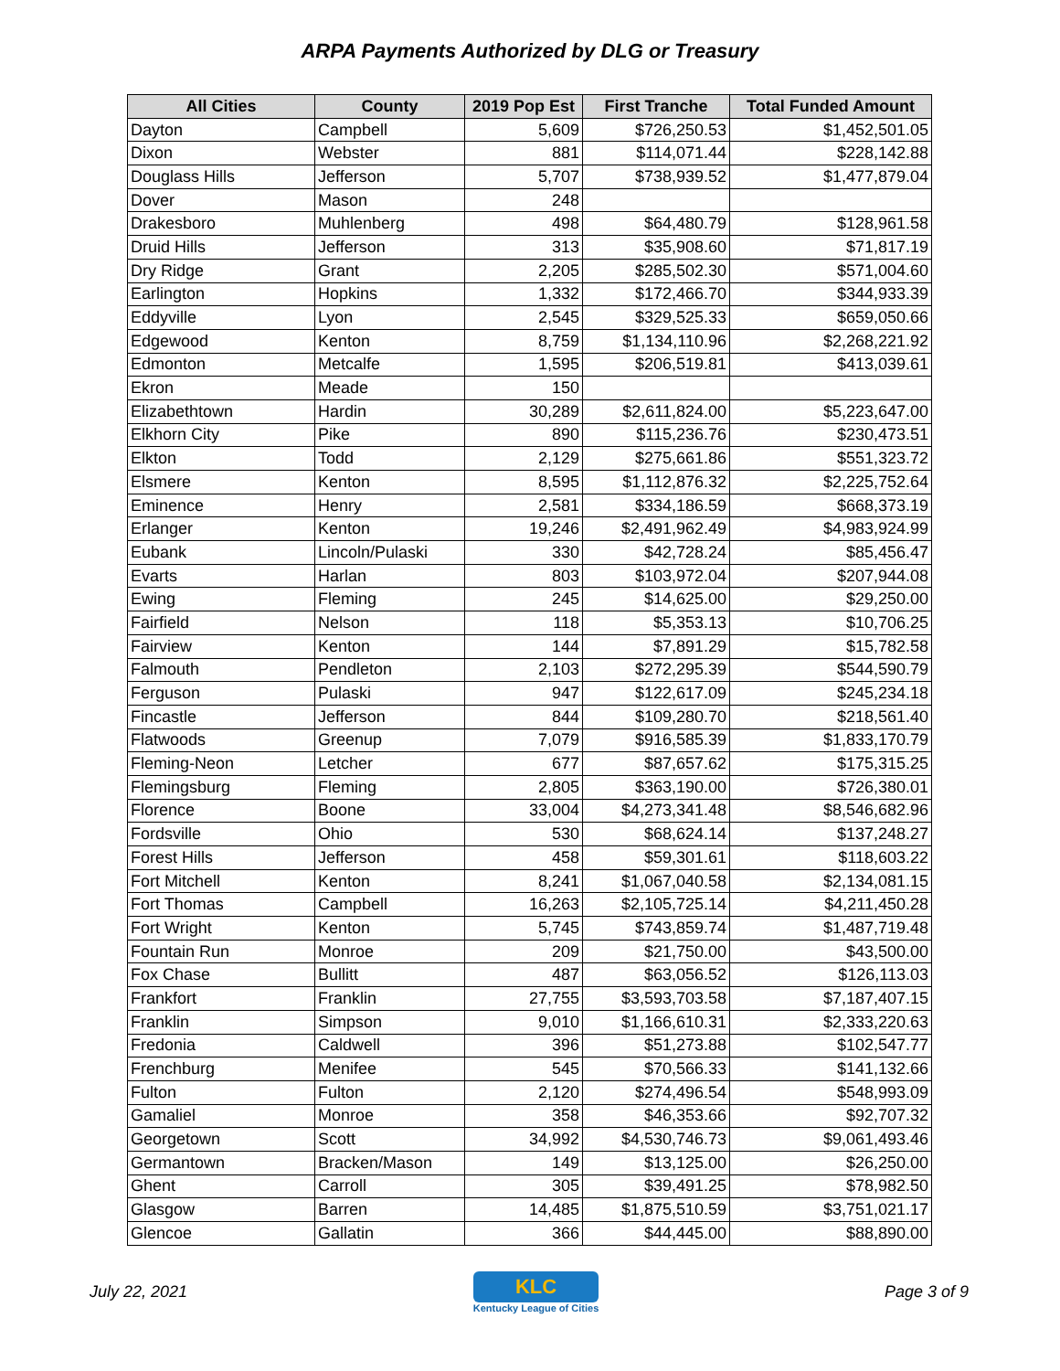ARPA Payments Authorized by DLG or Treasury
| All Cities | County | 2019 Pop Est | First Tranche | Total Funded Amount |
| --- | --- | --- | --- | --- |
| Dayton | Campbell | 5,609 | $726,250.53 | $1,452,501.05 |
| Dixon | Webster | 881 | $114,071.44 | $228,142.88 |
| Douglass Hills | Jefferson | 5,707 | $738,939.52 | $1,477,879.04 |
| Dover | Mason | 248 | | |
| Drakesboro | Muhlenberg | 498 | $64,480.79 | $128,961.58 |
| Druid Hills | Jefferson | 313 | $35,908.60 | $71,817.19 |
| Dry Ridge | Grant | 2,205 | $285,502.30 | $571,004.60 |
| Earlington | Hopkins | 1,332 | $172,466.70 | $344,933.39 |
| Eddyville | Lyon | 2,545 | $329,525.33 | $659,050.66 |
| Edgewood | Kenton | 8,759 | $1,134,110.96 | $2,268,221.92 |
| Edmonton | Metcalfe | 1,595 | $206,519.81 | $413,039.61 |
| Ekron | Meade | 150 | | |
| Elizabethtown | Hardin | 30,289 | $2,611,824.00 | $5,223,647.00 |
| Elkhorn City | Pike | 890 | $115,236.76 | $230,473.51 |
| Elkton | Todd | 2,129 | $275,661.86 | $551,323.72 |
| Elsmere | Kenton | 8,595 | $1,112,876.32 | $2,225,752.64 |
| Eminence | Henry | 2,581 | $334,186.59 | $668,373.19 |
| Erlanger | Kenton | 19,246 | $2,491,962.49 | $4,983,924.99 |
| Eubank | Lincoln/Pulaski | 330 | $42,728.24 | $85,456.47 |
| Evarts | Harlan | 803 | $103,972.04 | $207,944.08 |
| Ewing | Fleming | 245 | $14,625.00 | $29,250.00 |
| Fairfield | Nelson | 118 | $5,353.13 | $10,706.25 |
| Fairview | Kenton | 144 | $7,891.29 | $15,782.58 |
| Falmouth | Pendleton | 2,103 | $272,295.39 | $544,590.79 |
| Ferguson | Pulaski | 947 | $122,617.09 | $245,234.18 |
| Fincastle | Jefferson | 844 | $109,280.70 | $218,561.40 |
| Flatwoods | Greenup | 7,079 | $916,585.39 | $1,833,170.79 |
| Fleming-Neon | Letcher | 677 | $87,657.62 | $175,315.25 |
| Flemingsburg | Fleming | 2,805 | $363,190.00 | $726,380.01 |
| Florence | Boone | 33,004 | $4,273,341.48 | $8,546,682.96 |
| Fordsville | Ohio | 530 | $68,624.14 | $137,248.27 |
| Forest Hills | Jefferson | 458 | $59,301.61 | $118,603.22 |
| Fort Mitchell | Kenton | 8,241 | $1,067,040.58 | $2,134,081.15 |
| Fort Thomas | Campbell | 16,263 | $2,105,725.14 | $4,211,450.28 |
| Fort Wright | Kenton | 5,745 | $743,859.74 | $1,487,719.48 |
| Fountain Run | Monroe | 209 | $21,750.00 | $43,500.00 |
| Fox Chase | Bullitt | 487 | $63,056.52 | $126,113.03 |
| Frankfort | Franklin | 27,755 | $3,593,703.58 | $7,187,407.15 |
| Franklin | Simpson | 9,010 | $1,166,610.31 | $2,333,220.63 |
| Fredonia | Caldwell | 396 | $51,273.88 | $102,547.77 |
| Frenchburg | Menifee | 545 | $70,566.33 | $141,132.66 |
| Fulton | Fulton | 2,120 | $274,496.54 | $548,993.09 |
| Gamaliel | Monroe | 358 | $46,353.66 | $92,707.32 |
| Georgetown | Scott | 34,992 | $4,530,746.73 | $9,061,493.46 |
| Germantown | Bracken/Mason | 149 | $13,125.00 | $26,250.00 |
| Ghent | Carroll | 305 | $39,491.25 | $78,982.50 |
| Glasgow | Barren | 14,485 | $1,875,510.59 | $3,751,021.17 |
| Glencoe | Gallatin | 366 | $44,445.00 | $88,890.00 |
July 22, 2021
KLC
Kentucky League of Cities Page 3 of 9